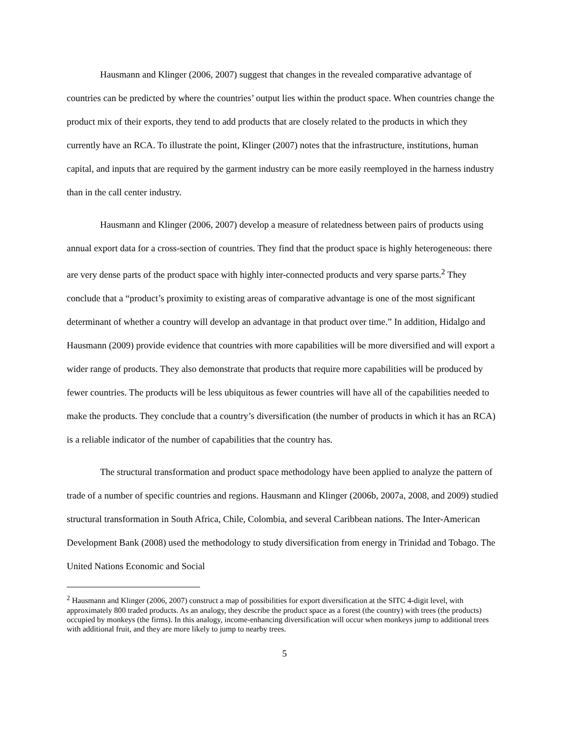Hausmann and Klinger (2006, 2007) suggest that changes in the revealed comparative advantage of countries can be predicted by where the countries’ output lies within the product space. When countries change the product mix of their exports, they tend to add products that are closely related to the products in which they currently have an RCA. To illustrate the point, Klinger (2007) notes that the infrastructure, institutions, human capital, and inputs that are required by the garment industry can be more easily reemployed in the harness industry than in the call center industry.
Hausmann and Klinger (2006, 2007) develop a measure of relatedness between pairs of products using annual export data for a cross-section of countries. They find that the product space is highly heterogeneous: there are very dense parts of the product space with highly inter-connected products and very sparse parts.<sup>2</sup> They conclude that a “product’s proximity to existing areas of comparative advantage is one of the most significant determinant of whether a country will develop an advantage in that product over time.” In addition, Hidalgo and Hausmann (2009) provide evidence that countries with more capabilities will be more diversified and will export a wider range of products. They also demonstrate that products that require more capabilities will be produced by fewer countries. The products will be less ubiquitous as fewer countries will have all of the capabilities needed to make the products. They conclude that a country’s diversification (the number of products in which it has an RCA) is a reliable indicator of the number of capabilities that the country has.
The structural transformation and product space methodology have been applied to analyze the pattern of trade of a number of specific countries and regions. Hausmann and Klinger (2006b, 2007a, 2008, and 2009) studied structural transformation in South Africa, Chile, Colombia, and several Caribbean nations. The Inter-American Development Bank (2008) used the methodology to study diversification from energy in Trinidad and Tobago. The United Nations Economic and Social
<sup>2</sup> Hausmann and Klinger (2006, 2007) construct a map of possibilities for export diversification at the SITC 4-digit level, with approximately 800 traded products. As an analogy, they describe the product space as a forest (the country) with trees (the products) occupied by monkeys (the firms). In this analogy, income-enhancing diversification will occur when monkeys jump to additional trees with additional fruit, and they are more likely to jump to nearby trees.
5